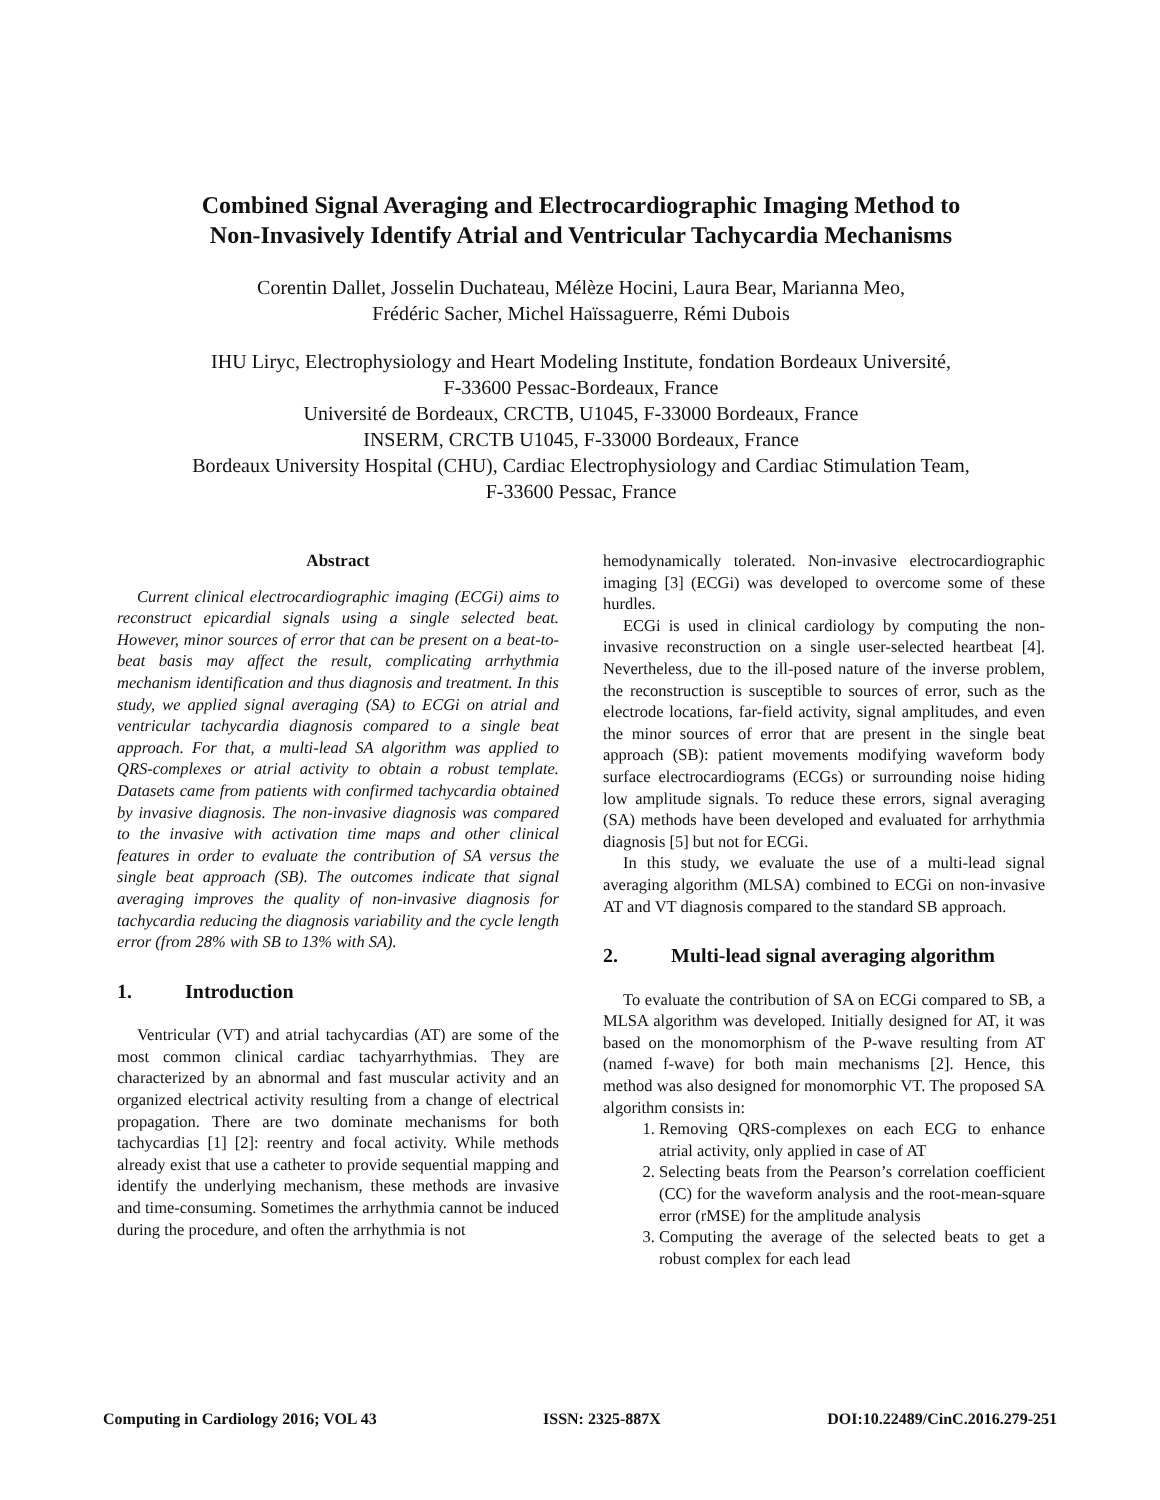Combined Signal Averaging and Electrocardiographic Imaging Method to
Non-Invasively Identify Atrial and Ventricular Tachycardia Mechanisms
Corentin Dallet, Josselin Duchateau, Mélèze Hocini, Laura Bear, Marianna Meo,
Frédéric Sacher, Michel Haïssaguerre, Rémi Dubois
IHU Liryc, Electrophysiology and Heart Modeling Institute, fondation Bordeaux Université,
F-33600 Pessac-Bordeaux, France
Université de Bordeaux, CRCTB, U1045, F-33000 Bordeaux, France
INSERM, CRCTB U1045, F-33000 Bordeaux, France
Bordeaux University Hospital (CHU), Cardiac Electrophysiology and Cardiac Stimulation Team,
F-33600 Pessac, France
Abstract
Current clinical electrocardiographic imaging (ECGi) aims to reconstruct epicardial signals using a single selected beat. However, minor sources of error that can be present on a beat-to-beat basis may affect the result, complicating arrhythmia mechanism identification and thus diagnosis and treatment. In this study, we applied signal averaging (SA) to ECGi on atrial and ventricular tachycardia diagnosis compared to a single beat approach. For that, a multi-lead SA algorithm was applied to QRS-complexes or atrial activity to obtain a robust template. Datasets came from patients with confirmed tachycardia obtained by invasive diagnosis. The non-invasive diagnosis was compared to the invasive with activation time maps and other clinical features in order to evaluate the contribution of SA versus the single beat approach (SB). The outcomes indicate that signal averaging improves the quality of non-invasive diagnosis for tachycardia reducing the diagnosis variability and the cycle length error (from 28% with SB to 13% with SA).
1. Introduction
Ventricular (VT) and atrial tachycardias (AT) are some of the most common clinical cardiac tachyarrhythmias. They are characterized by an abnormal and fast muscular activity and an organized electrical activity resulting from a change of electrical propagation. There are two dominate mechanisms for both tachycardias [1] [2]: reentry and focal activity. While methods already exist that use a catheter to provide sequential mapping and identify the underlying mechanism, these methods are invasive and time-consuming. Sometimes the arrhythmia cannot be induced during the procedure, and often the arrhythmia is not
hemodynamically tolerated. Non-invasive electrocardiographic imaging [3] (ECGi) was developed to overcome some of these hurdles.
ECGi is used in clinical cardiology by computing the non-invasive reconstruction on a single user-selected heartbeat [4]. Nevertheless, due to the ill-posed nature of the inverse problem, the reconstruction is susceptible to sources of error, such as the electrode locations, far-field activity, signal amplitudes, and even the minor sources of error that are present in the single beat approach (SB): patient movements modifying waveform body surface electrocardiograms (ECGs) or surrounding noise hiding low amplitude signals. To reduce these errors, signal averaging (SA) methods have been developed and evaluated for arrhythmia diagnosis [5] but not for ECGi.
In this study, we evaluate the use of a multi-lead signal averaging algorithm (MLSA) combined to ECGi on non-invasive AT and VT diagnosis compared to the standard SB approach.
2. Multi-lead signal averaging algorithm
To evaluate the contribution of SA on ECGi compared to SB, a MLSA algorithm was developed. Initially designed for AT, it was based on the monomorphism of the P-wave resulting from AT (named f-wave) for both main mechanisms [2]. Hence, this method was also designed for monomorphic VT. The proposed SA algorithm consists in:
1. Removing QRS-complexes on each ECG to enhance atrial activity, only applied in case of AT
2. Selecting beats from the Pearson’s correlation coefficient (CC) for the waveform analysis and the root-mean-square error (rMSE) for the amplitude analysis
3. Computing the average of the selected beats to get a robust complex for each lead
Computing in Cardiology 2016; VOL 43 ISSN: 2325-887X DOI:10.22489/CinC.2016.279-251